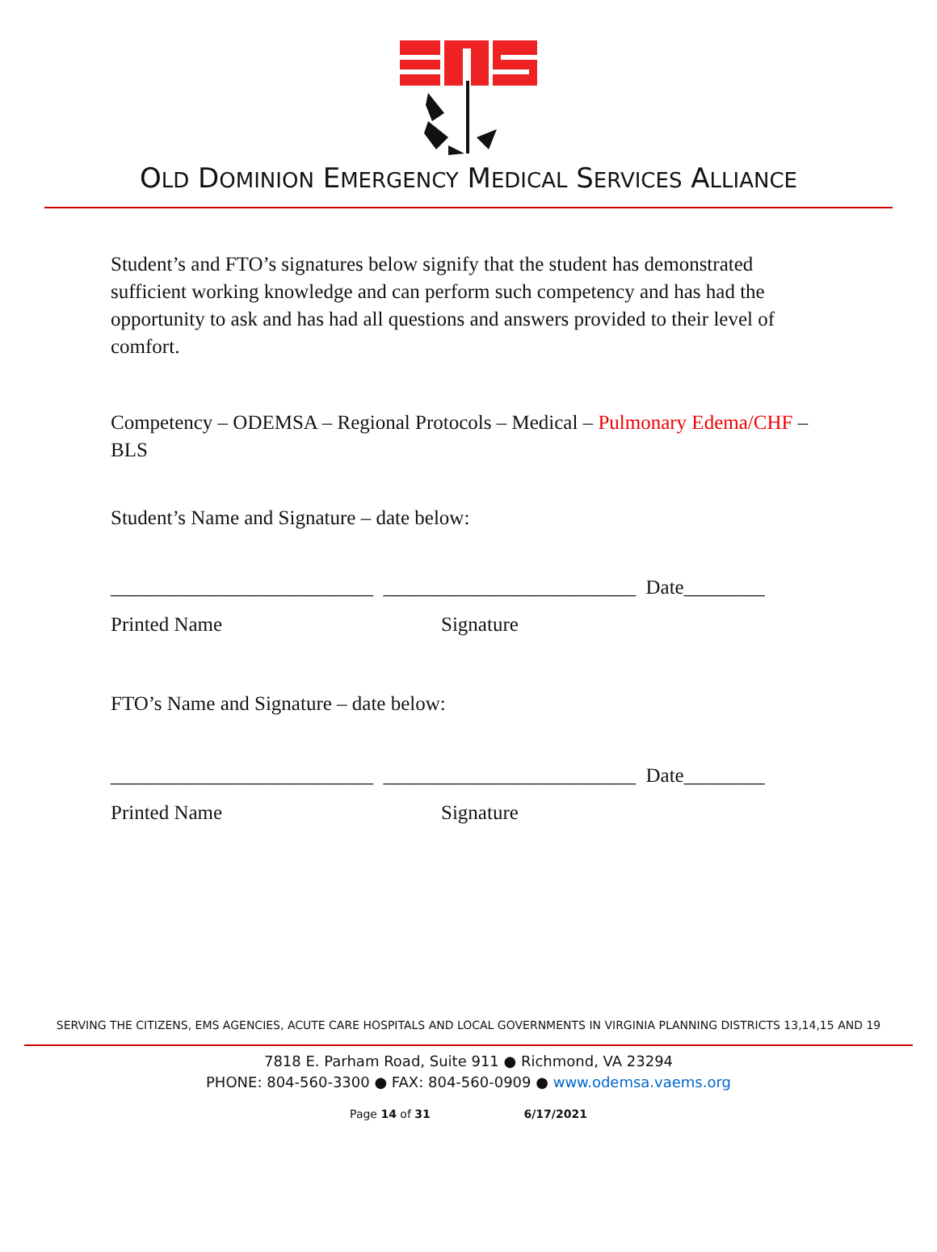OLD DOMINION EMERGENCY MEDICAL SERVICES ALLIANCE
Student’s and FTO’s signatures below signify that the student has demonstrated sufficient working knowledge and can perform such competency and has had the opportunity to ask and has had all questions and answers provided to their level of comfort.
Competency – ODEMSA – Regional Protocols – Medical – Pulmonary Edema/CHF – BLS
Student’s Name and Signature – date below:
__________________________ _________________________ Date________
Printed Name Signature
FTO’s Name and Signature – date below:
__________________________ _________________________ Date________
Printed Name Signature
SERVING THE CITIZENS, EMS AGENCIES, ACUTE CARE HOSPITALS AND LOCAL GOVERNMENTS IN VIRGINIA PLANNING DISTRICTS 13,14,15 AND 19
7818 E. Parham Road, Suite 911 ● Richmond, VA 23294
PHONE: 804-560-3300 ● FAX: 804-560-0909 ● www.odemsa.vaems.org
Page 14 of 31 6/17/2021